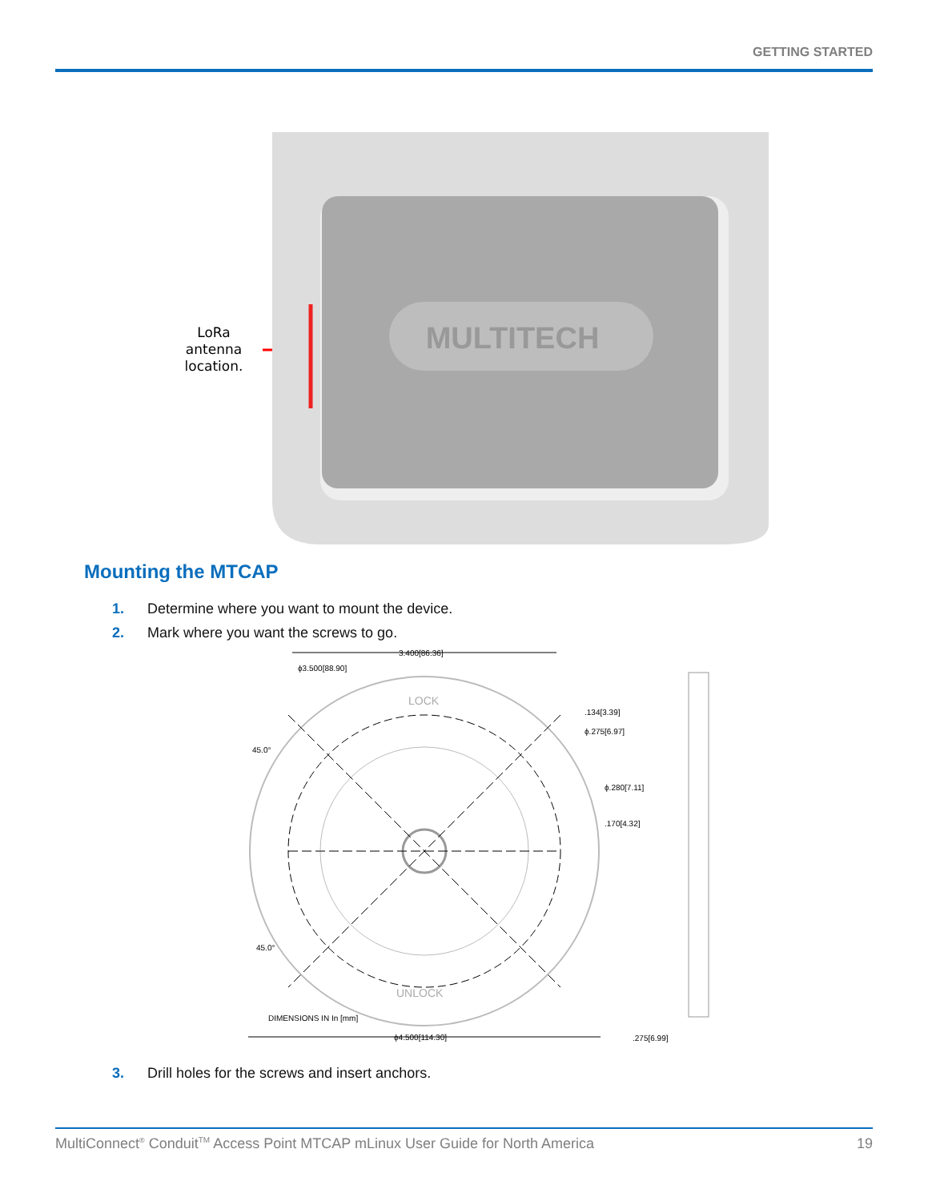GETTING STARTED
LoRa
antenna
location.
MULTITECH
Mounting the MTCAP
1. Determine where you want to mount the device.
2. Mark where you want the screws to go.
3.400[86.36]
ϕ3.500[88.90]
.134[3.39]
ϕ.275[6.97]
ϕ.280[7.11]
.170[4.32]
45.0°
45.0°
LOCK
UNLOCK
DIMENSIONS IN In [mm]
ϕ4.500[114.30]
.275[6.99]
3. Drill holes for the screws and insert anchors.
MultiConnect<sup>®</sup> Conduit<sup>TM</sup> Access Point MTCAP mLinux User Guide for North America 19